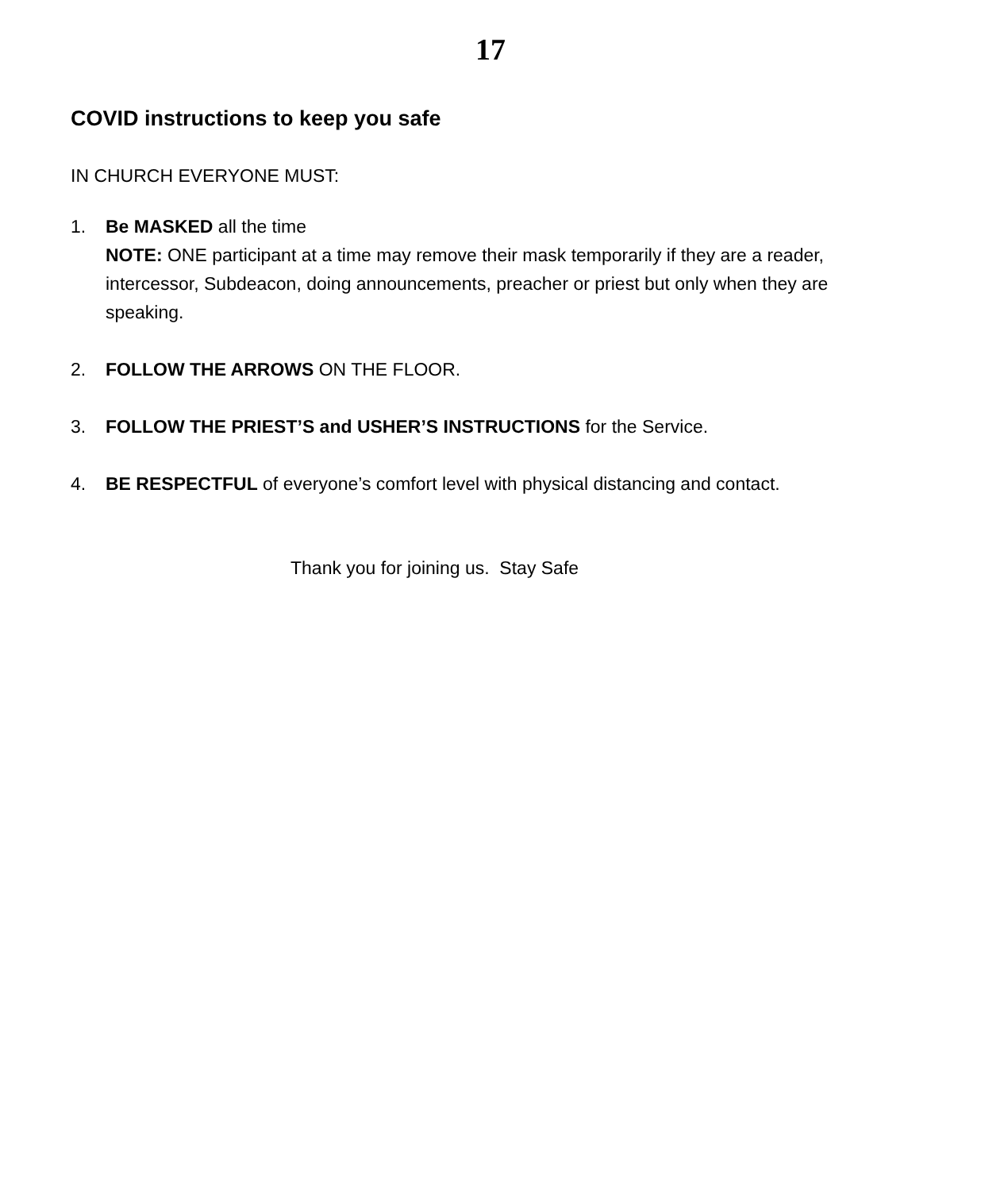17
COVID instructions to keep you safe
IN CHURCH EVERYONE MUST:
1. Be MASKED all the time
NOTE: ONE participant at a time may remove their mask temporarily if they are a reader, intercessor, Subdeacon, doing announcements, preacher or priest but only when they are speaking.
2. FOLLOW THE ARROWS ON THE FLOOR.
3. FOLLOW THE PRIEST’S and USHER’S INSTRUCTIONS for the Service.
4. BE RESPECTFUL of everyone’s comfort level with physical distancing and contact.
Thank you for joining us. Stay Safe